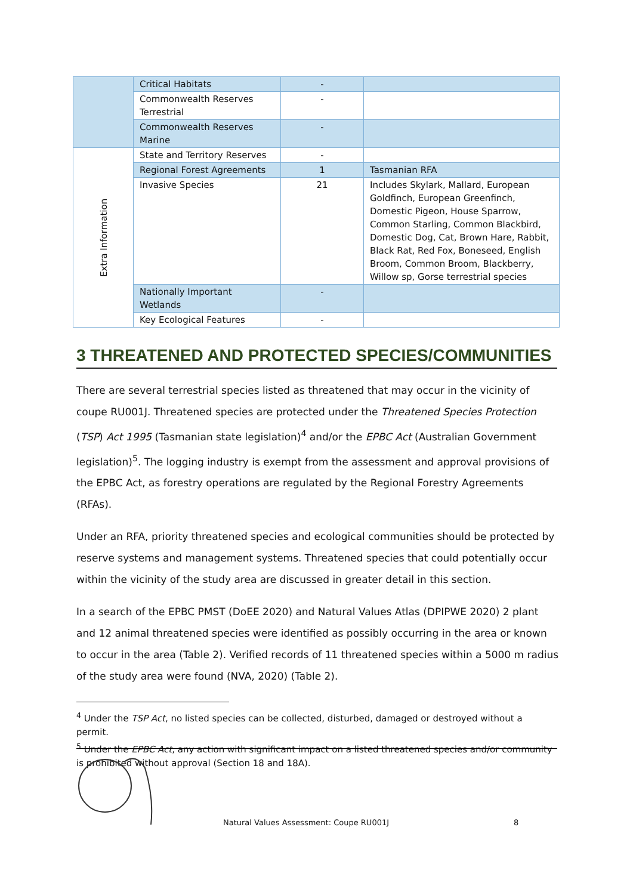| | Critical Habitats | - | |
| | Commonwealth Reserves Terrestrial | - | |
| | Commonwealth Reserves Marine | - | |
| Extra Information | State and Territory Reserves | - | |
| | Regional Forest Agreements | 1 | Tasmanian RFA |
| | Invasive Species | 21 | Includes Skylark, Mallard, European Goldfinch, European Greenfinch, Domestic Pigeon, House Sparrow, Common Starling, Common Blackbird, Domestic Dog, Cat, Brown Hare, Rabbit, Black Rat, Red Fox, Boneseed, English Broom, Common Broom, Blackberry, Willow sp, Gorse terrestrial species |
| | Nationally Important Wetlands | - | |
| | Key Ecological Features | - | |
3 THREATENED AND PROTECTED SPECIES/COMMUNITIES
There are several terrestrial species listed as threatened that may occur in the vicinity of coupe RU001J. Threatened species are protected under the Threatened Species Protection (TSP) Act 1995 (Tasmanian state legislation)<sup>4</sup> and/or the EPBC Act (Australian Government legislation)<sup>5</sup>. The logging industry is exempt from the assessment and approval provisions of the EPBC Act, as forestry operations are regulated by the Regional Forestry Agreements (RFAs).
Under an RFA, priority threatened species and ecological communities should be protected by reserve systems and management systems. Threatened species that could potentially occur within the vicinity of the study area are discussed in greater detail in this section.
In a search of the EPBC PMST (DoEE 2020) and Natural Values Atlas (DPIPWE 2020) 2 plant and 12 animal threatened species were identified as possibly occurring in the area or known to occur in the area (Table 2). Verified records of 11 threatened species within a 5000 m radius of the study area were found (NVA, 2020) (Table 2).
<sup>4</sup> Under the TSP Act, no listed species can be collected, disturbed, damaged or destroyed without a permit.
<sup>5</sup> Under the EPBC Act, any action with significant impact on a listed threatened species and/or community is prohibited without approval (Section 18 and 18A).
Natural Values Assessment: Coupe RU001J 8